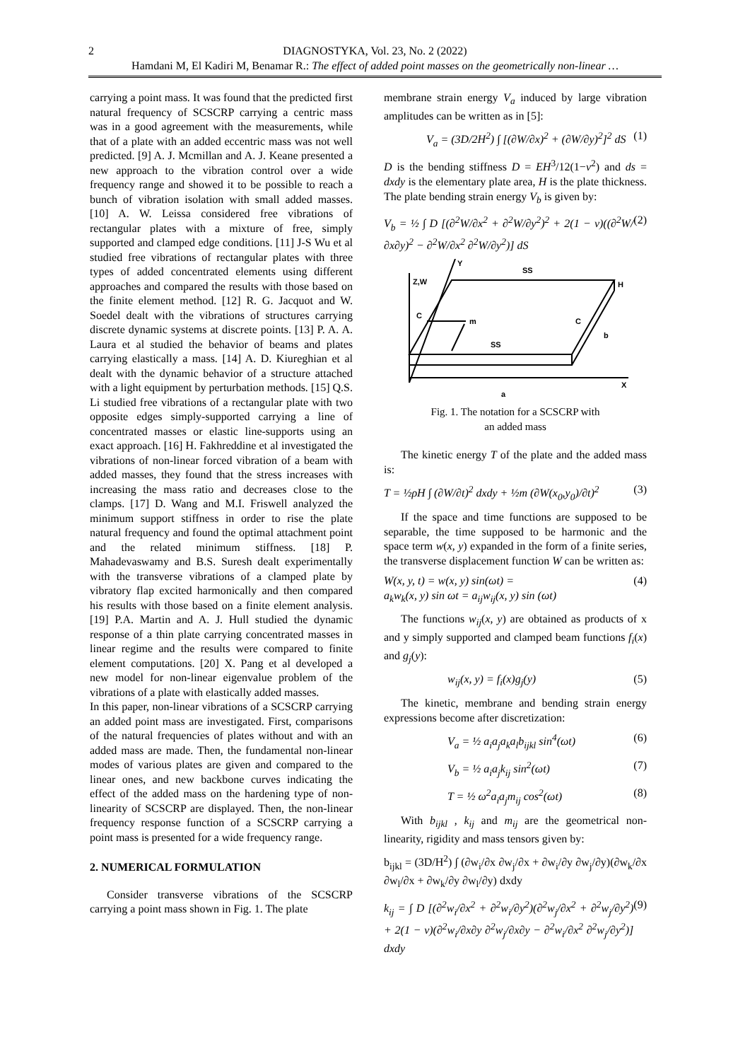2
DIAGNOSTYKA, Vol. 23, No. 2 (2022)
Hamdani M, El Kadiri M, Benamar R.: The effect of added point masses on the geometrically non-linear …
carrying a point mass. It was found that the predicted first natural frequency of SCSCRP carrying a centric mass was in a good agreement with the measurements, while that of a plate with an added eccentric mass was not well predicted. [9] A. J. Mcmillan and A. J. Keane presented a new approach to the vibration control over a wide frequency range and showed it to be possible to reach a bunch of vibration isolation with small added masses. [10] A. W. Leissa considered free vibrations of rectangular plates with a mixture of free, simply supported and clamped edge conditions. [11] J-S Wu et al studied free vibrations of rectangular plates with three types of added concentrated elements using different approaches and compared the results with those based on the finite element method. [12] R. G. Jacquot and W. Soedel dealt with the vibrations of structures carrying discrete dynamic systems at discrete points. [13] P. A. A. Laura et al studied the behavior of beams and plates carrying elastically a mass. [14] A. D. Kiureghian et al dealt with the dynamic behavior of a structure attached with a light equipment by perturbation methods. [15] Q.S. Li studied free vibrations of a rectangular plate with two opposite edges simply-supported carrying a line of concentrated masses or elastic line-supports using an exact approach. [16] H. Fakhreddine et al investigated the vibrations of non-linear forced vibration of a beam with added masses, they found that the stress increases with increasing the mass ratio and decreases close to the clamps. [17] D. Wang and M.I. Friswell analyzed the minimum support stiffness in order to rise the plate natural frequency and found the optimal attachment point and the related minimum stiffness. [18] P. Mahadevaswamy and B.S. Suresh dealt experimentally with the transverse vibrations of a clamped plate by vibratory flap excited harmonically and then compared his results with those based on a finite element analysis. [19] P.A. Martin and A. J. Hull studied the dynamic response of a thin plate carrying concentrated masses in linear regime and the results were compared to finite element computations. [20] X. Pang et al developed a new model for non-linear eigenvalue problem of the vibrations of a plate with elastically added masses.
In this paper, non-linear vibrations of a SCSCRP carrying an added point mass are investigated. First, comparisons of the natural frequencies of plates without and with an added mass are made. Then, the fundamental non-linear modes of various plates are given and compared to the linear ones, and new backbone curves indicating the effect of the added mass on the hardening type of non-linearity of SCSCRP are displayed. Then, the non-linear frequency response function of a SCSCRP carrying a point mass is presented for a wide frequency range.
2. NUMERICAL FORMULATION
Consider transverse vibrations of the SCSCRP carrying a point mass shown in Fig. 1. The plate
membrane strain energy V<sub>a</sub> induced by large vibration amplitudes can be written as in [5]:
V<sub>a</sub> = (3D/2H<sup>2</sup>) ∫ [(∂W/∂x)<sup>2</sup> + (∂W/∂y)<sup>2</sup>]<sup>2</sup> dS (1)
D is the bending stiffness D = EH<sup>3</sup>/12(1−ν<sup>2</sup>) and ds = dxdy is the elementary plate area, H is the plate thickness. The plate bending strain energy V<sub>b</sub> is given by:
V<sub>b</sub> = ½ ∫ D [(∂<sup>2</sup>W/∂x<sup>2</sup> + ∂<sup>2</sup>W/∂y<sup>2</sup>)<sup>2</sup> + 2(1 − ν)((∂<sup>2</sup>W/∂x∂y)<sup>2</sup> − ∂<sup>2</sup>W/∂x<sup>2</sup> ∂<sup>2</sup>W/∂y<sup>2</sup>)] dS (2)
Z,W
Y
SS
C
C
SS
H
b
X
a
m
Fig. 1. The notation for a SCSCRP with
an added mass
The kinetic energy T of the plate and the added mass is:
T = ½ρH ∫ (∂W/∂t)<sup>2</sup> dxdy + ½m (∂W(x<sub>0</sub>,y<sub>0</sub>)/∂t)<sup>2</sup> (3)
If the space and time functions are supposed to be separable, the time supposed to be harmonic and the space term w(x, y) expanded in the form of a finite series, the transverse displacement function W can be written as:
W(x, y, t) = w(x, y) sin(ωt) =
a<sub>k</sub>w<sub>k</sub>(x, y) sin ωt = a<sub>ij</sub>w<sub>ij</sub>(x, y) sin (ωt) (4)
The functions w<sub>ij</sub>(x, y) are obtained as products of x and y simply supported and clamped beam functions f<sub>i</sub>(x) and g<sub>j</sub>(y):
w<sub>ij</sub>(x, y) = f<sub>i</sub>(x)g<sub>j</sub>(y) (5)
The kinetic, membrane and bending strain energy expressions become after discretization:
V<sub>a</sub> = ½ a<sub>i</sub>a<sub>j</sub>a<sub>k</sub>a<sub>l</sub>b<sub>ijkl</sub> sin<sup>4</sup>(ωt) (6)
V<sub>b</sub> = ½ a<sub>i</sub>a<sub>j</sub>k<sub>ij</sub> sin<sup>2</sup>(ωt) (7)
T = ½ ω<sup>2</sup>a<sub>i</sub>a<sub>j</sub>m<sub>ij</sub> cos<sup>2</sup>(ωt) (8)
With b<sub>ijkl</sub> , k<sub>ij</sub> and m<sub>ij</sub> are the geometrical non-linearity, rigidity and mass tensors given by:
b<sub>ijkl</sub> = (3D/H<sup>2</sup>) ∫ (∂w<sub>i</sub>/∂x ∂w<sub>j</sub>/∂x + ∂w<sub>i</sub>/∂y ∂w<sub>j</sub>/∂y)(∂w<sub>k</sub>/∂x ∂w<sub>l</sub>/∂x + ∂w<sub>k</sub>/∂y ∂w<sub>l</sub>/∂y) dxdy
k<sub>ij</sub> = ∫ D [(∂<sup>2</sup>w<sub>i</sub>/∂x<sup>2</sup> + ∂<sup>2</sup>w<sub>i</sub>/∂y<sup>2</sup>)(∂<sup>2</sup>w<sub>j</sub>/∂x<sup>2</sup> + ∂<sup>2</sup>w<sub>j</sub>/∂y<sup>2</sup>) + 2(1 − ν)(∂<sup>2</sup>w<sub>i</sub>/∂x∂y ∂<sup>2</sup>w<sub>j</sub>/∂x∂y − ∂<sup>2</sup>w<sub>i</sub>/∂x<sup>2</sup> ∂<sup>2</sup>w<sub>j</sub>/∂y<sup>2</sup>)] dxdy (9)